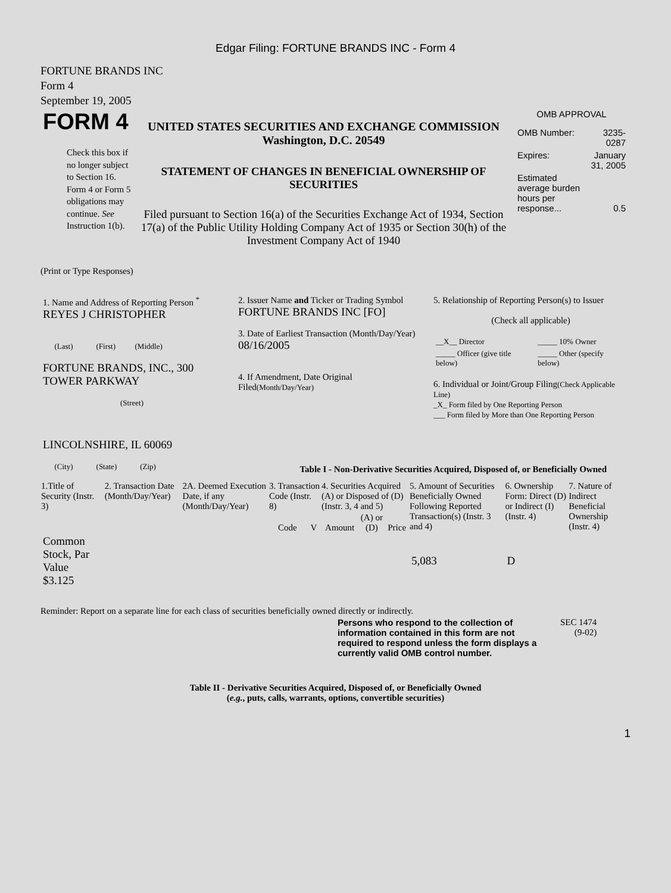Edgar Filing: FORTUNE BRANDS INC - Form 4
FORTUNE BRANDS INC
Form 4
September 19, 2005
| FORM 4 Check this box if no longer subject to Section 16. Form 4 or Form 5 obligations may continue. See Instruction 1(b). | UNITED STATES SECURITIES AND EXCHANGE COMMISSION Washington, D.C. 20549 STATEMENT OF CHANGES IN BENEFICIAL OWNERSHIP OF SECURITIES Filed pursuant to Section 16(a) of the Securities Exchange Act of 1934, Section 17(a) of the Public Utility Holding Company Act of 1935 or Section 30(h) of the Investment Company Act of 1940 | OMB APPROVAL / OMB Number: / 3235-0287 / / Expires: / January 31, 2005 / / Estimated average burden hours per response... / 0.5 / |
(Print or Type Responses)
| 1. Name and Address of Reporting Person <sup>*</sup> REYES J CHRISTOPHER (Last) (First) (Middle) FORTUNE BRANDS, INC., 300 TOWER PARKWAY (Street) LINCOLNSHIRE, IL 60069 (City) (State) (Zip) | 2. Issuer Name and Ticker or Trading Symbol FORTUNE BRANDS INC [FO] 3. Date of Earliest Transaction (Month/Day/Year) 08/16/2005 4. If Amendment, Date Original Filed (Month/Day/Year) | 5. Relationship of Reporting Person(s) to Issuer (Check all applicable) / __X__ Director / _____ 10% Owner / / _____ Officer (give title below) / _____ Other (specify below) / 6. Individual or Joint/Group Filing (Check Applicable Line) _X_ Form filed by One Reporting Person ___ Form filed by More than One Reporting Person |
Table I - Non-Derivative Securities Acquired, Disposed of, or Beneficially Owned
| 1.Title of Security (Instr. 3) | 2. Transaction Date (Month/Day/Year) | 2A. Deemed Execution Date, if any (Month/Day/Year) | 3. Transaction Code (Instr. 8) | | 4. Securities Acquired (A) or Disposed of (D) (Instr. 3, 4 and 5) | | | 5. Amount of Securities Beneficially Owned Following Reported Transaction(s) (Instr. 3 and 4) | 6. Ownership Form: Direct (D) or Indirect (I) (Instr. 4) | 7. Nature of Indirect Beneficial Ownership (Instr. 4) |
| --- | --- | --- | --- | --- | --- | --- | --- | --- | --- | --- |
| | | | Code | V | Amount | (A) or (D) | Price | | | |
| Common Stock, Par Value $3.125 | | | | | | | | 5,083 | D | |
Reminder: Report on a separate line for each class of securities beneficially owned directly or indirectly.
| Persons who respond to the collection of information contained in this form are not required to respond unless the form displays a currently valid OMB control number. | SEC 1474 (9-02) |
Table II - Derivative Securities Acquired, Disposed of, or Beneficially Owned
(e.g., puts, calls, warrants, options, convertible securities)
1